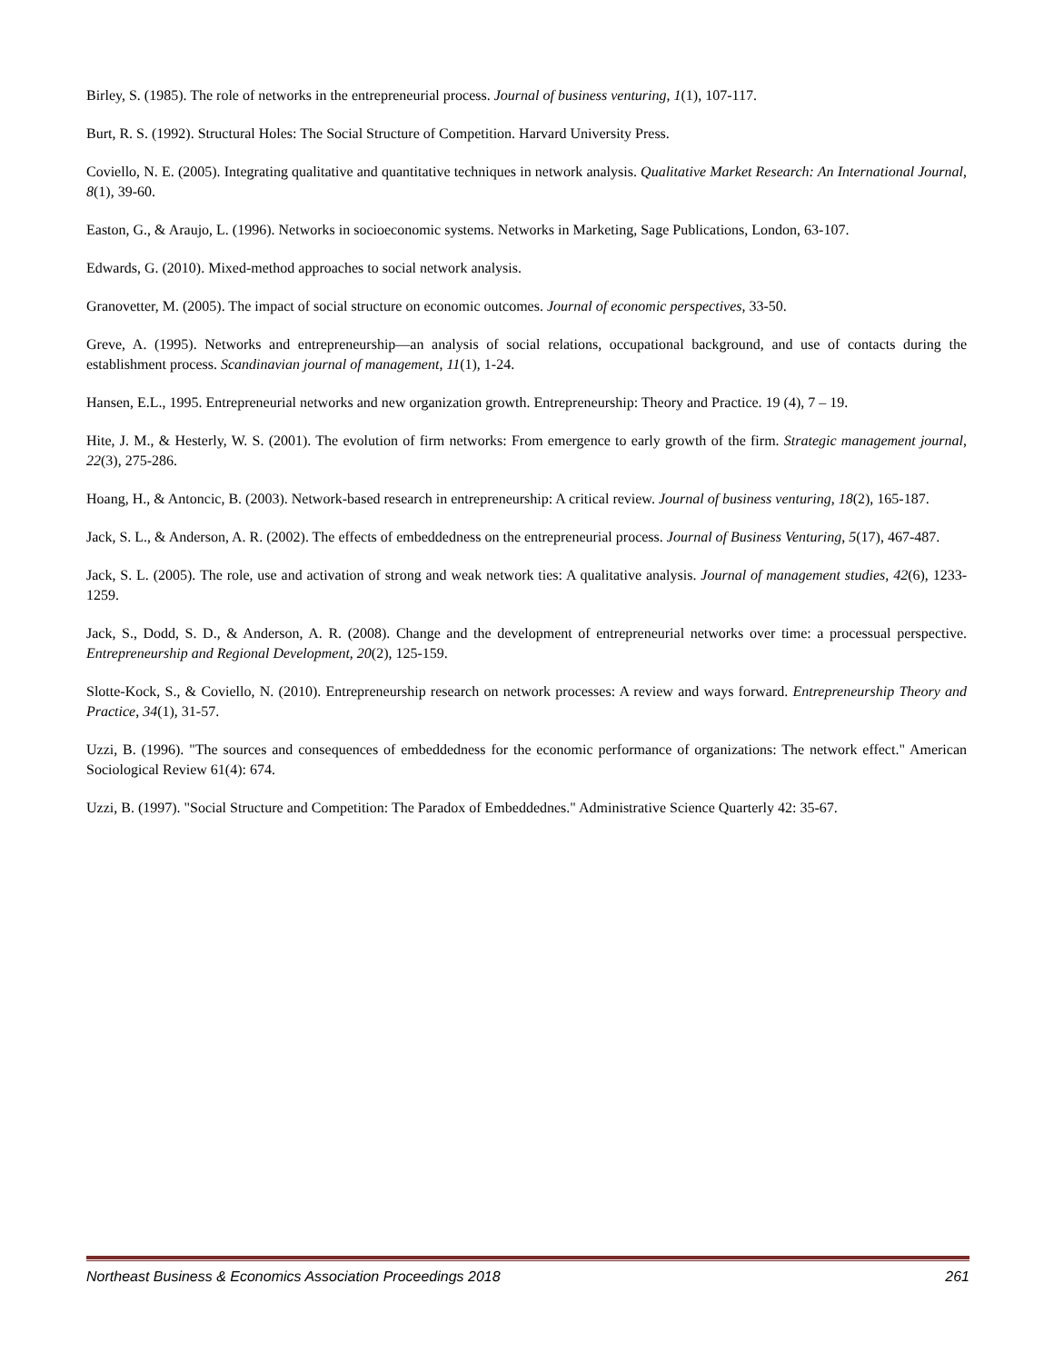Birley, S. (1985). The role of networks in the entrepreneurial process. Journal of business venturing, 1(1), 107-117.
Burt, R. S. (1992). Structural Holes: The Social Structure of Competition. Harvard University Press.
Coviello, N. E. (2005). Integrating qualitative and quantitative techniques in network analysis. Qualitative Market Research: An International Journal, 8(1), 39-60.
Easton, G., & Araujo, L. (1996). Networks in socioeconomic systems. Networks in Marketing, Sage Publications, London, 63-107.
Edwards, G. (2010). Mixed-method approaches to social network analysis.
Granovetter, M. (2005). The impact of social structure on economic outcomes. Journal of economic perspectives, 33-50.
Greve, A. (1995). Networks and entrepreneurship—an analysis of social relations, occupational background, and use of contacts during the establishment process. Scandinavian journal of management, 11(1), 1-24.
Hansen, E.L., 1995. Entrepreneurial networks and new organization growth. Entrepreneurship: Theory and Practice. 19 (4), 7 – 19.
Hite, J. M., & Hesterly, W. S. (2001). The evolution of firm networks: From emergence to early growth of the firm. Strategic management journal, 22(3), 275-286.
Hoang, H., & Antoncic, B. (2003). Network-based research in entrepreneurship: A critical review. Journal of business venturing, 18(2), 165-187.
Jack, S. L., & Anderson, A. R. (2002). The effects of embeddedness on the entrepreneurial process. Journal of Business Venturing, 5(17), 467-487.
Jack, S. L. (2005). The role, use and activation of strong and weak network ties: A qualitative analysis. Journal of management studies, 42(6), 1233-1259.
Jack, S., Dodd, S. D., & Anderson, A. R. (2008). Change and the development of entrepreneurial networks over time: a processual perspective. Entrepreneurship and Regional Development, 20(2), 125-159.
Slotte-Kock, S., & Coviello, N. (2010). Entrepreneurship research on network processes: A review and ways forward. Entrepreneurship Theory and Practice, 34(1), 31-57.
Uzzi, B. (1996). "The sources and consequences of embeddedness for the economic performance of organizations: The network effect." American Sociological Review 61(4): 674.
Uzzi, B. (1997). "Social Structure and Competition: The Paradox of Embeddednes." Administrative Science Quarterly 42: 35-67.
Northeast Business & Economics Association Proceedings 2018 261